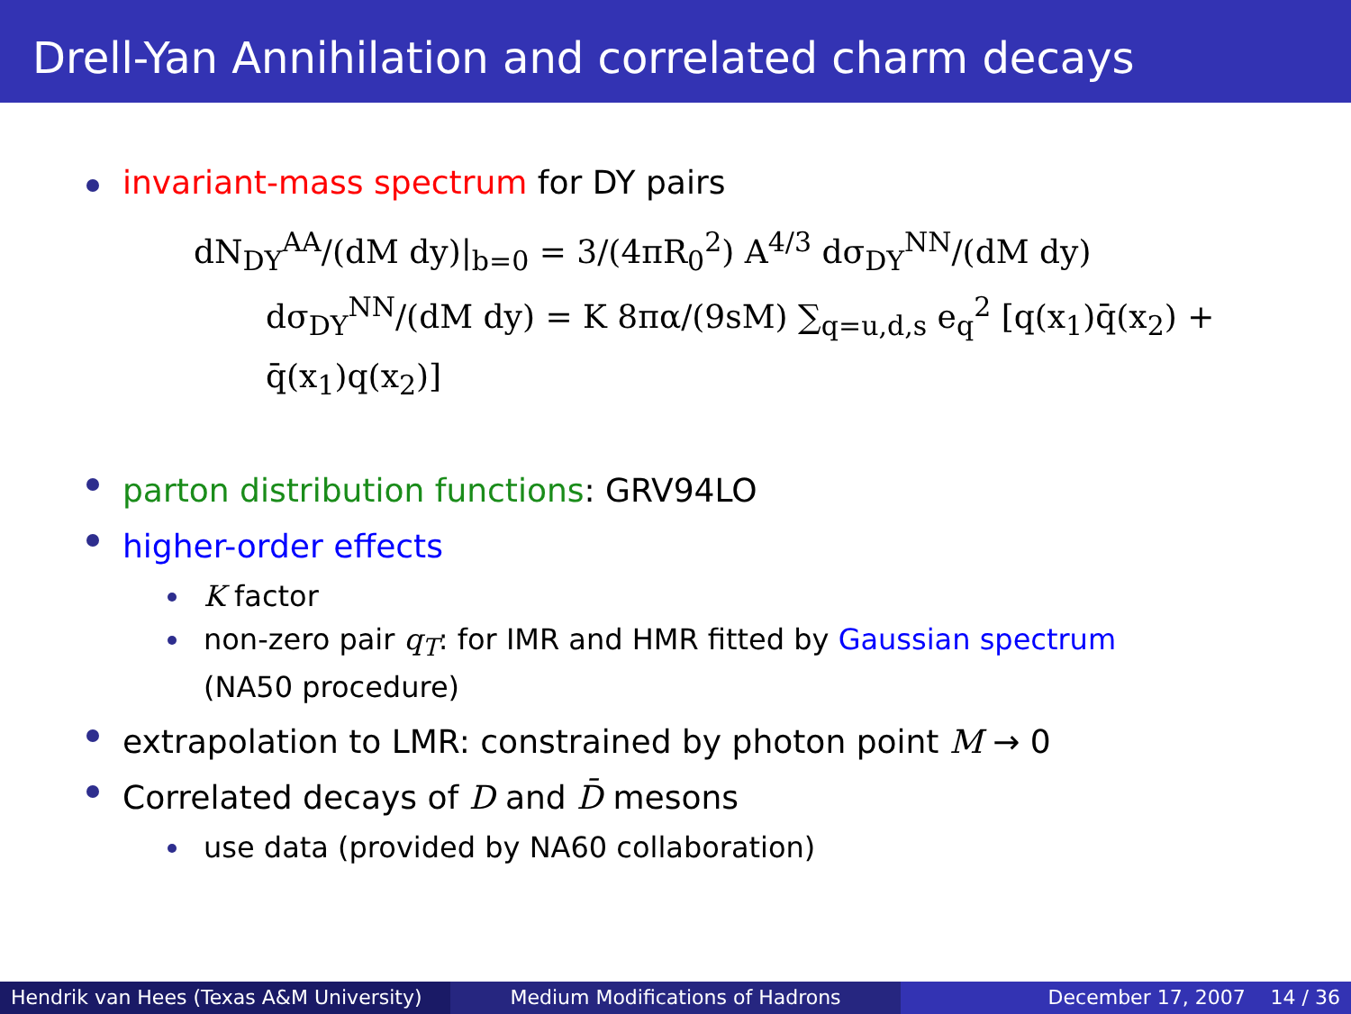Drell-Yan Annihilation and correlated charm decays
invariant-mass spectrum for DY pairs
dN<sub>DY</sub><sup>AA</sup>/(dM dy)|<sub>b=0</sub> = 3/(4πR<sub>0</sub><sup>2</sup>) A<sup>4/3</sup> dσ<sub>DY</sub><sup>NN</sup>/(dM dy)
dσ<sub>DY</sub><sup>NN</sup>/(dM dy) = K 8πα/(9sM) ∑<sub>q=u,d,s</sub> e<sub>q</sub><sup>2</sup> [q(x<sub>1</sub>)q̄(x<sub>2</sub>) + q̄(x<sub>1</sub>)q(x<sub>2</sub>)]
parton distribution functions: GRV94LO
higher-order effects
K factor
non-zero pair q<sub>T</sub>: for IMR and HMR fitted by Gaussian spectrum
(NA50 procedure)
extrapolation to LMR: constrained by photon point M → 0
Correlated decays of D and D̄ mesons
use data (provided by NA60 collaboration)
Hendrik van Hees (Texas A&M University)
Medium Modifications of Hadrons
December 17, 2007 14 / 36